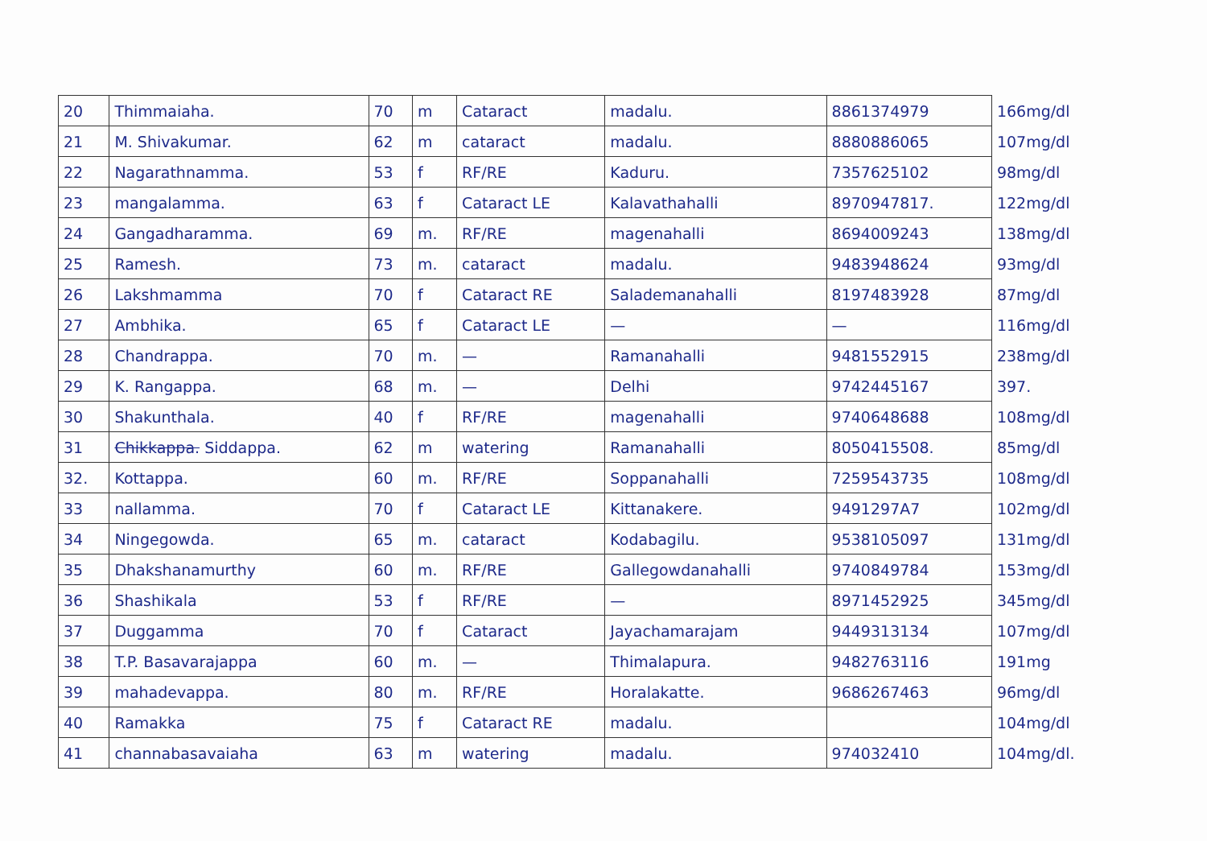| 20 | Thimmaiaha. | 70 | m | Cataract | madalu. | 8861374979 | 166mg/dl |
| 21 | M. Shivakumar. | 62 | m | cataract | madalu. | 8880886065 | 107mg/dl |
| 22 | Nagarathnamma. | 53 | f | RF/RE | Kaduru. | 7357625102 | 98mg/dl |
| 23 | mangalamma. | 63 | f | Cataract LE | Kalavathahalli | 8970947817. | 122mg/dl |
| 24 | Gangadharamma. | 69 | m. | RF/RE | magenahalli | 8694009243 | 138mg/dl |
| 25 | Ramesh. | 73 | m. | cataract | madalu. | 9483948624 | 93mg/dl |
| 26 | Lakshmamma | 70 | f | Cataract RE | Salademanahalli | 8197483928 | 87mg/dl |
| 27 | Ambhika. | 65 | f | Cataract LE | — | — | 116mg/dl |
| 28 | Chandrappa. | 70 | m. | — | Ramanahalli | 9481552915 | 238mg/dl |
| 29 | K. Rangappa. | 68 | m. | — | Delhi | 9742445167 | 397. |
| 30 | Shakunthala. | 40 | f | RF/RE | magenahalli | 9740648688 | 108mg/dl |
| 31 | Chikkappa. Siddappa. | 62 | m | watering | Ramanahalli | 8050415508. | 85mg/dl |
| 32. | Kottappa. | 60 | m. | RF/RE | Soppanahalli | 7259543735 | 108mg/dl |
| 33 | nallamma. | 70 | f | Cataract LE | Kittanakere. | 9491297A7 | 102mg/dl |
| 34 | Ningegowda. | 65 | m. | cataract | Kodabagilu. | 9538105097 | 131mg/dl |
| 35 | Dhakshanamurthy | 60 | m. | RF/RE | Gallegowdanahalli | 9740849784 | 153mg/dl |
| 36 | Shashikala | 53 | f | RF/RE | — | 8971452925 | 345mg/dl |
| 37 | Duggamma | 70 | f | Cataract | Jayachamarajam | 9449313134 | 107mg/dl |
| 38 | T.P. Basavarajappa | 60 | m. | — | Thimalapura. | 9482763116 | 191mg |
| 39 | mahadevappa. | 80 | m. | RF/RE | Horalakatte. | 9686267463 | 96mg/dl |
| 40 | Ramakka | 75 | f | Cataract RE | madalu. | | 104mg/dl |
| 41 | channabasavaiaha | 63 | m | watering | madalu. | 974032410 | 104mg/dl. |